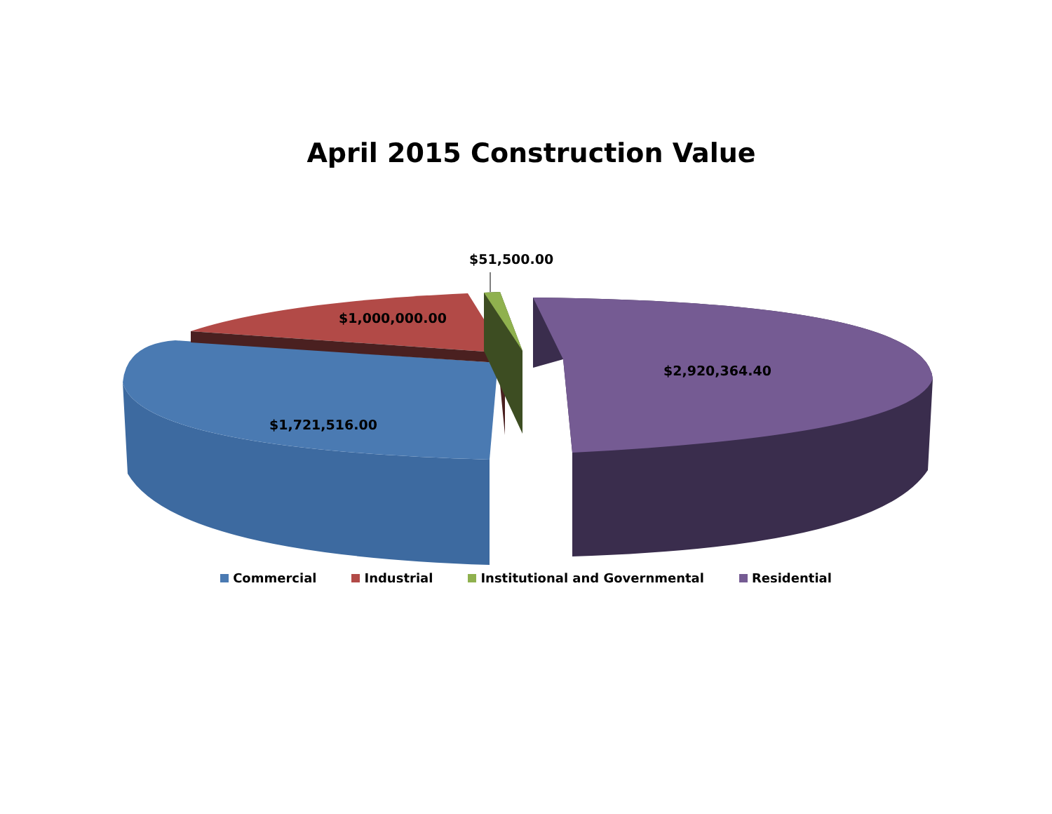April 2015 Construction Value
$51,500.00
$1,000,000.00
$2,920,364.40
$1,721,516.00
Commercial Industrial Institutional and Governmental Residential